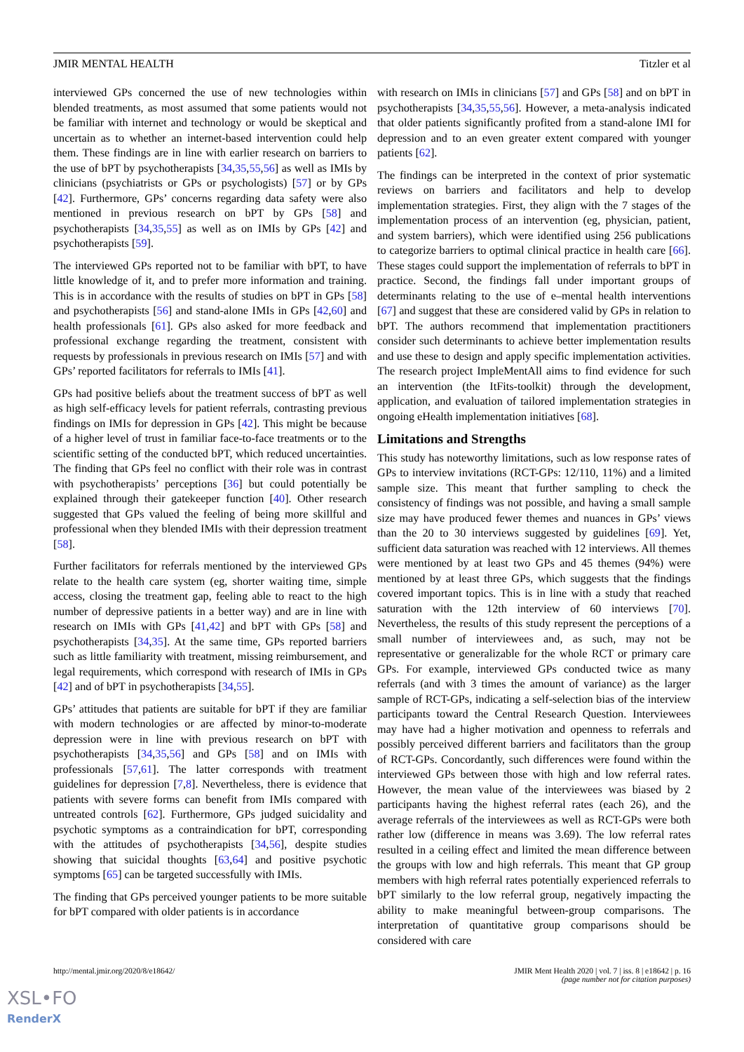JMIR MENTAL HEALTH Titzler et al
interviewed GPs concerned the use of new technologies within blended treatments, as most assumed that some patients would not be familiar with internet and technology or would be skeptical and uncertain as to whether an internet-based intervention could help them. These findings are in line with earlier research on barriers to the use of bPT by psychotherapists [34,35,55,56] as well as IMIs by clinicians (psychiatrists or GPs or psychologists) [57] or by GPs [42]. Furthermore, GPs’ concerns regarding data safety were also mentioned in previous research on bPT by GPs [58] and psychotherapists [34,35,55] as well as on IMIs by GPs [42] and psychotherapists [59].
The interviewed GPs reported not to be familiar with bPT, to have little knowledge of it, and to prefer more information and training. This is in accordance with the results of studies on bPT in GPs [58] and psychotherapists [56] and stand-alone IMIs in GPs [42,60] and health professionals [61]. GPs also asked for more feedback and professional exchange regarding the treatment, consistent with requests by professionals in previous research on IMIs [57] and with GPs’ reported facilitators for referrals to IMIs [41].
GPs had positive beliefs about the treatment success of bPT as well as high self-efficacy levels for patient referrals, contrasting previous findings on IMIs for depression in GPs [42]. This might be because of a higher level of trust in familiar face-to-face treatments or to the scientific setting of the conducted bPT, which reduced uncertainties. The finding that GPs feel no conflict with their role was in contrast with psychotherapists’ perceptions [36] but could potentially be explained through their gatekeeper function [40]. Other research suggested that GPs valued the feeling of being more skillful and professional when they blended IMIs with their depression treatment [58].
Further facilitators for referrals mentioned by the interviewed GPs relate to the health care system (eg, shorter waiting time, simple access, closing the treatment gap, feeling able to react to the high number of depressive patients in a better way) and are in line with research on IMIs with GPs [41,42] and bPT with GPs [58] and psychotherapists [34,35]. At the same time, GPs reported barriers such as little familiarity with treatment, missing reimbursement, and legal requirements, which correspond with research of IMIs in GPs [42] and of bPT in psychotherapists [34,55].
GPs’ attitudes that patients are suitable for bPT if they are familiar with modern technologies or are affected by minor-to-moderate depression were in line with previous research on bPT with psychotherapists [34,35,56] and GPs [58] and on IMIs with professionals [57,61]. The latter corresponds with treatment guidelines for depression [7,8]. Nevertheless, there is evidence that patients with severe forms can benefit from IMIs compared with untreated controls [62]. Furthermore, GPs judged suicidality and psychotic symptoms as a contraindication for bPT, corresponding with the attitudes of psychotherapists [34,56], despite studies showing that suicidal thoughts [63,64] and positive psychotic symptoms [65] can be targeted successfully with IMIs.
The finding that GPs perceived younger patients to be more suitable for bPT compared with older patients is in accordance
with research on IMIs in clinicians [57] and GPs [58] and on bPT in psychotherapists [34,35,55,56]. However, a meta-analysis indicated that older patients significantly profited from a stand-alone IMI for depression and to an even greater extent compared with younger patients [62].
The findings can be interpreted in the context of prior systematic reviews on barriers and facilitators and help to develop implementation strategies. First, they align with the 7 stages of the implementation process of an intervention (eg, physician, patient, and system barriers), which were identified using 256 publications to categorize barriers to optimal clinical practice in health care [66]. These stages could support the implementation of referrals to bPT in practice. Second, the findings fall under important groups of determinants relating to the use of e–mental health interventions [67] and suggest that these are considered valid by GPs in relation to bPT. The authors recommend that implementation practitioners consider such determinants to achieve better implementation results and use these to design and apply specific implementation activities. The research project ImpleMentAll aims to find evidence for such an intervention (the ItFits-toolkit) through the development, application, and evaluation of tailored implementation strategies in ongoing eHealth implementation initiatives [68].
Limitations and Strengths
This study has noteworthy limitations, such as low response rates of GPs to interview invitations (RCT-GPs: 12/110, 11%) and a limited sample size. This meant that further sampling to check the consistency of findings was not possible, and having a small sample size may have produced fewer themes and nuances in GPs’ views than the 20 to 30 interviews suggested by guidelines [69]. Yet, sufficient data saturation was reached with 12 interviews. All themes were mentioned by at least two GPs and 45 themes (94%) were mentioned by at least three GPs, which suggests that the findings covered important topics. This is in line with a study that reached saturation with the 12th interview of 60 interviews [70]. Nevertheless, the results of this study represent the perceptions of a small number of interviewees and, as such, may not be representative or generalizable for the whole RCT or primary care GPs. For example, interviewed GPs conducted twice as many referrals (and with 3 times the amount of variance) as the larger sample of RCT-GPs, indicating a self-selection bias of the interview participants toward the Central Research Question. Interviewees may have had a higher motivation and openness to referrals and possibly perceived different barriers and facilitators than the group of RCT-GPs. Concordantly, such differences were found within the interviewed GPs between those with high and low referral rates. However, the mean value of the interviewees was biased by 2 participants having the highest referral rates (each 26), and the average referrals of the interviewees as well as RCT-GPs were both rather low (difference in means was 3.69). The low referral rates resulted in a ceiling effect and limited the mean difference between the groups with low and high referrals. This meant that GP group members with high referral rates potentially experienced referrals to bPT similarly to the low referral group, negatively impacting the ability to make meaningful between-group comparisons. The interpretation of quantitative group comparisons should be considered with care
http://mental.jmir.org/2020/8/e18642/ JMIR Ment Health 2020 | vol. 7 | iss. 8 | e18642 | p. 16
(page number not for citation purposes)
XSL•FO
RenderX